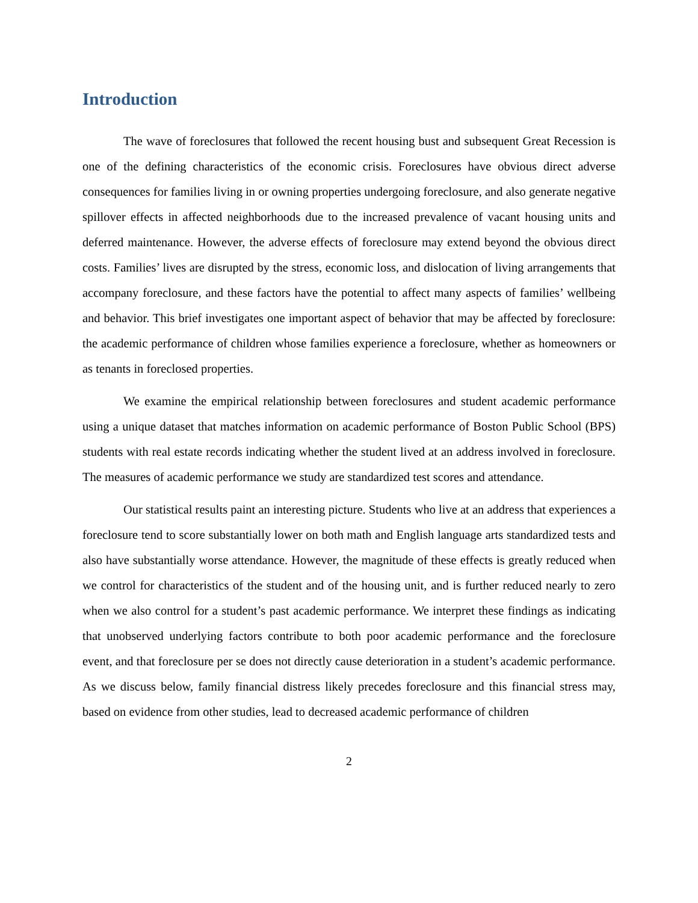Introduction
The wave of foreclosures that followed the recent housing bust and subsequent Great Recession is one of the defining characteristics of the economic crisis. Foreclosures have obvious direct adverse consequences for families living in or owning properties undergoing foreclosure, and also generate negative spillover effects in affected neighborhoods due to the increased prevalence of vacant housing units and deferred maintenance. However, the adverse effects of foreclosure may extend beyond the obvious direct costs. Families’ lives are disrupted by the stress, economic loss, and dislocation of living arrangements that accompany foreclosure, and these factors have the potential to affect many aspects of families’ wellbeing and behavior. This brief investigates one important aspect of behavior that may be affected by foreclosure: the academic performance of children whose families experience a foreclosure, whether as homeowners or as tenants in foreclosed properties.
We examine the empirical relationship between foreclosures and student academic performance using a unique dataset that matches information on academic performance of Boston Public School (BPS) students with real estate records indicating whether the student lived at an address involved in foreclosure. The measures of academic performance we study are standardized test scores and attendance.
Our statistical results paint an interesting picture. Students who live at an address that experiences a foreclosure tend to score substantially lower on both math and English language arts standardized tests and also have substantially worse attendance. However, the magnitude of these effects is greatly reduced when we control for characteristics of the student and of the housing unit, and is further reduced nearly to zero when we also control for a student’s past academic performance. We interpret these findings as indicating that unobserved underlying factors contribute to both poor academic performance and the foreclosure event, and that foreclosure per se does not directly cause deterioration in a student’s academic performance. As we discuss below, family financial distress likely precedes foreclosure and this financial stress may, based on evidence from other studies, lead to decreased academic performance of children
2